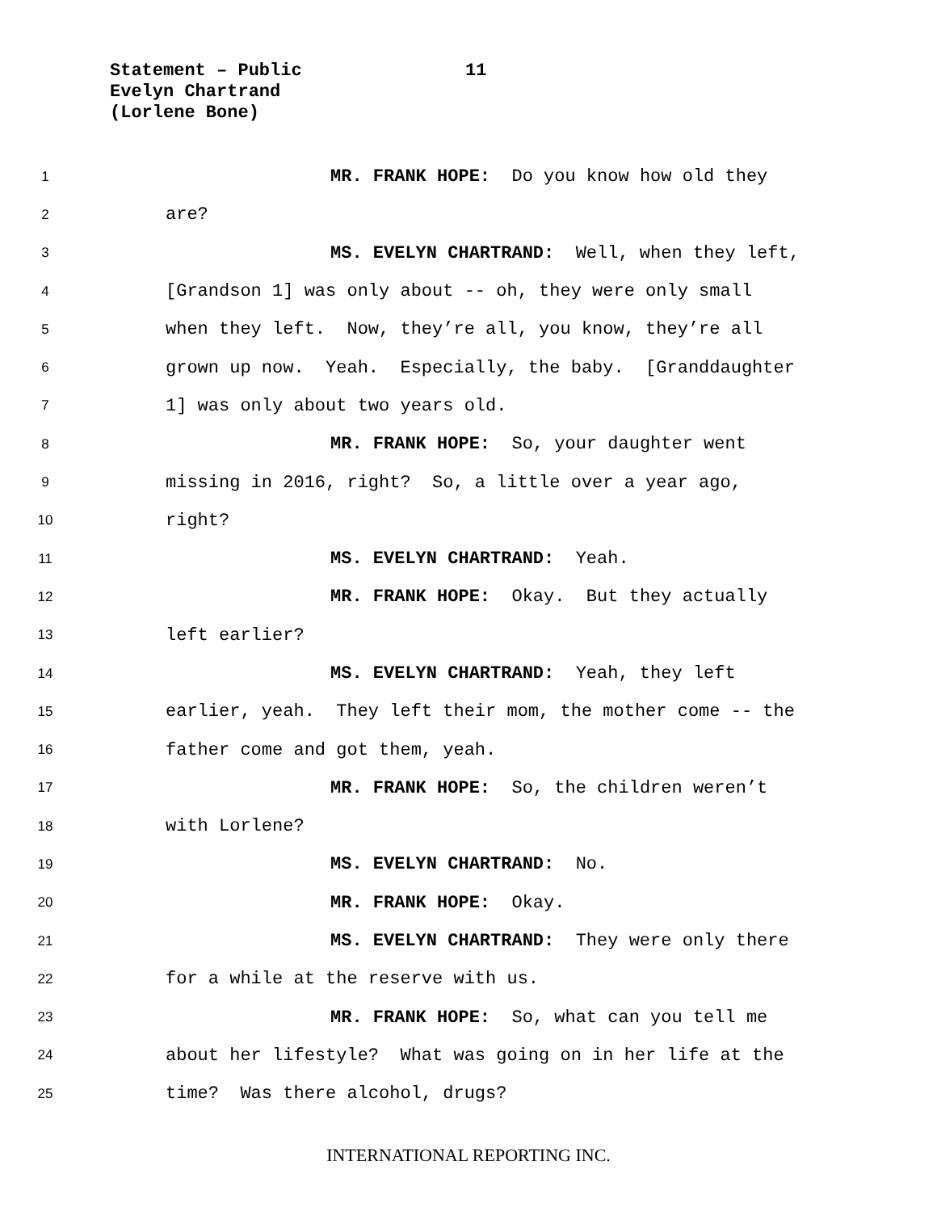Statement – Public
Evelyn Chartrand
(Lorlene Bone)
11
1 MR. FRANK HOPE: Do you know how old they
2 are?
3 MS. EVELYN CHARTRAND: Well, when they left,
4 [Grandson 1] was only about -- oh, they were only small
5 when they left. Now, they’re all, you know, they’re all
6 grown up now. Yeah. Especially, the baby. [Granddaughter
7 1] was only about two years old.
8 MR. FRANK HOPE: So, your daughter went
9 missing in 2016, right? So, a little over a year ago,
10 right?
11 MS. EVELYN CHARTRAND: Yeah.
12 MR. FRANK HOPE: Okay. But they actually
13 left earlier?
14 MS. EVELYN CHARTRAND: Yeah, they left
15 earlier, yeah. They left their mom, the mother come -- the
16 father come and got them, yeah.
17 MR. FRANK HOPE: So, the children weren’t
18 with Lorlene?
19 MS. EVELYN CHARTRAND: No.
20 MR. FRANK HOPE: Okay.
21 MS. EVELYN CHARTRAND: They were only there
22 for a while at the reserve with us.
23 MR. FRANK HOPE: So, what can you tell me
24 about her lifestyle? What was going on in her life at the
25 time? Was there alcohol, drugs?
INTERNATIONAL REPORTING INC.